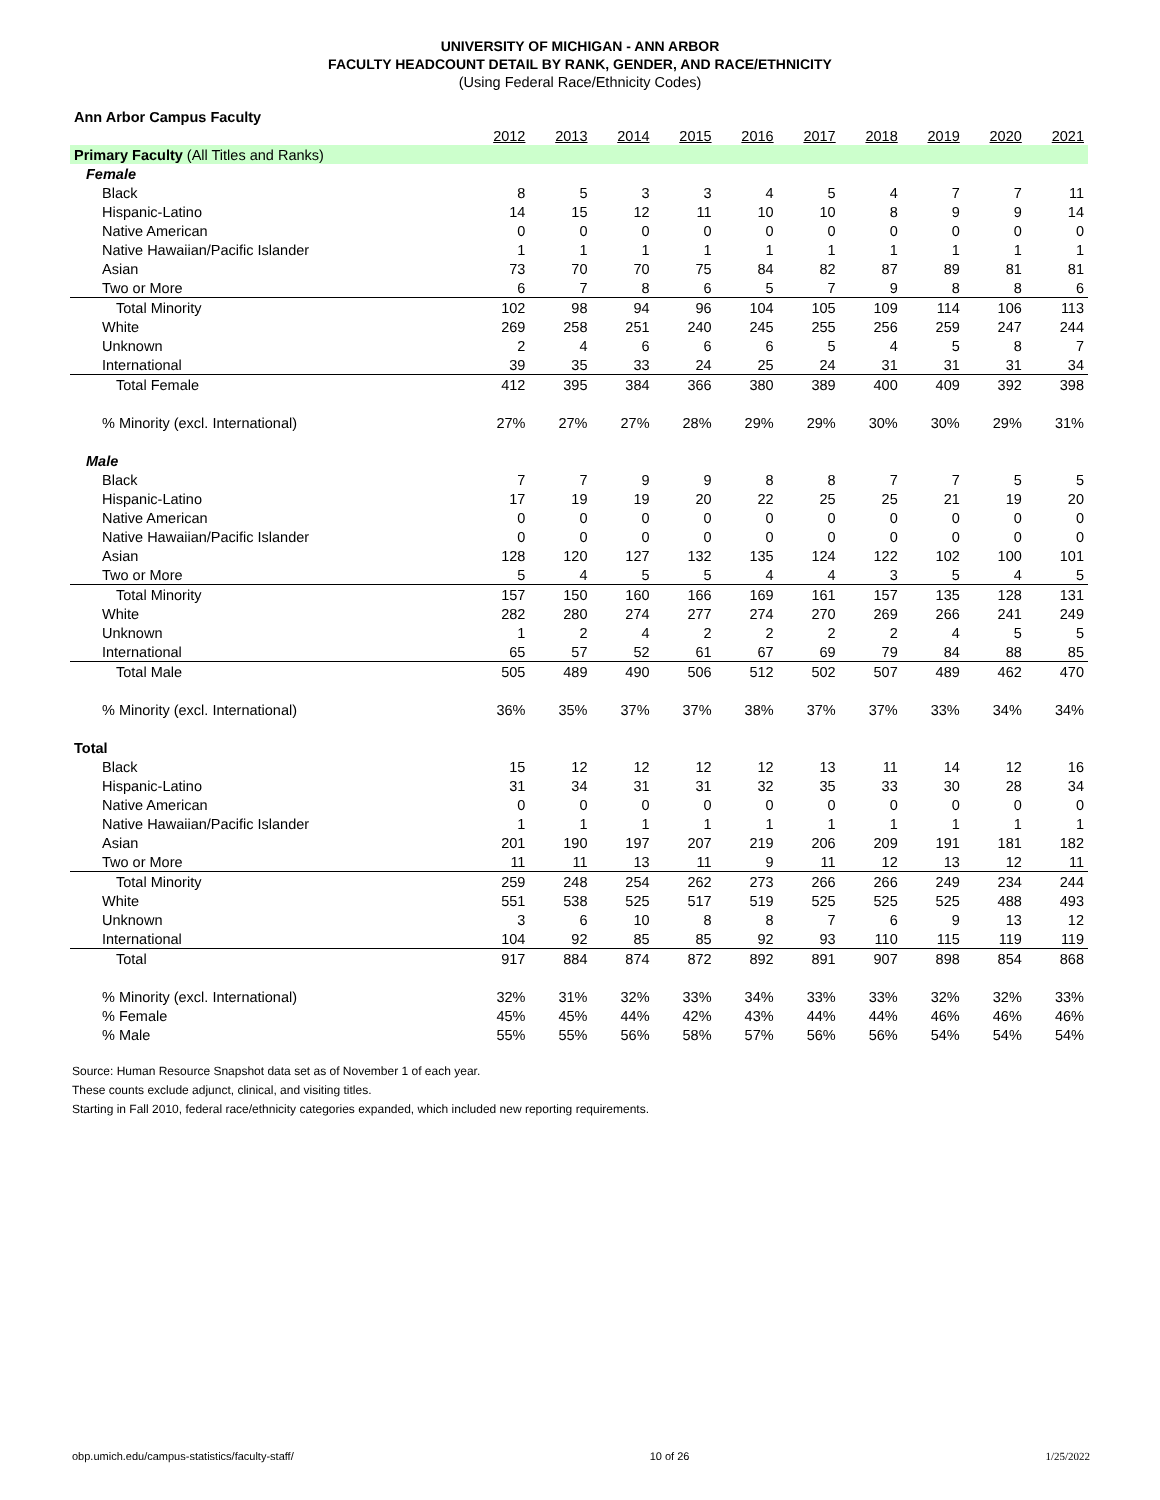UNIVERSITY OF MICHIGAN - ANN ARBOR
FACULTY HEADCOUNT DETAIL BY RANK, GENDER, AND RACE/ETHNICITY
(Using Federal Race/Ethnicity Codes)
| Ann Arbor Campus Faculty | | | | | | | | | | |
| | 2012 | 2013 | 2014 | 2015 | 2016 | 2017 | 2018 | 2019 | 2020 | 2021 |
| Primary Faculty (All Titles and Ranks) | | | | | | | | | | |
| Female | | | | | | | | | | |
| Black | 8 | 5 | 3 | 3 | 4 | 5 | 4 | 7 | 7 | 11 |
| Hispanic-Latino | 14 | 15 | 12 | 11 | 10 | 10 | 8 | 9 | 9 | 14 |
| Native American | 0 | 0 | 0 | 0 | 0 | 0 | 0 | 0 | 0 | 0 |
| Native Hawaiian/Pacific Islander | 1 | 1 | 1 | 1 | 1 | 1 | 1 | 1 | 1 | 1 |
| Asian | 73 | 70 | 70 | 75 | 84 | 82 | 87 | 89 | 81 | 81 |
| Two or More | 6 | 7 | 8 | 6 | 5 | 7 | 9 | 8 | 8 | 6 |
| Total Minority | 102 | 98 | 94 | 96 | 104 | 105 | 109 | 114 | 106 | 113 |
| White | 269 | 258 | 251 | 240 | 245 | 255 | 256 | 259 | 247 | 244 |
| Unknown | 2 | 4 | 6 | 6 | 6 | 5 | 4 | 5 | 8 | 7 |
| International | 39 | 35 | 33 | 24 | 25 | 24 | 31 | 31 | 31 | 34 |
| Total Female | 412 | 395 | 384 | 366 | 380 | 389 | 400 | 409 | 392 | 398 |
| % Minority (excl. International) | 27% | 27% | 27% | 28% | 29% | 29% | 30% | 30% | 29% | 31% |
| Male | | | | | | | | | | |
| Black | 7 | 7 | 9 | 9 | 8 | 8 | 7 | 7 | 5 | 5 |
| Hispanic-Latino | 17 | 19 | 19 | 20 | 22 | 25 | 25 | 21 | 19 | 20 |
| Native American | 0 | 0 | 0 | 0 | 0 | 0 | 0 | 0 | 0 | 0 |
| Native Hawaiian/Pacific Islander | 0 | 0 | 0 | 0 | 0 | 0 | 0 | 0 | 0 | 0 |
| Asian | 128 | 120 | 127 | 132 | 135 | 124 | 122 | 102 | 100 | 101 |
| Two or More | 5 | 4 | 5 | 5 | 4 | 4 | 3 | 5 | 4 | 5 |
| Total Minority | 157 | 150 | 160 | 166 | 169 | 161 | 157 | 135 | 128 | 131 |
| White | 282 | 280 | 274 | 277 | 274 | 270 | 269 | 266 | 241 | 249 |
| Unknown | 1 | 2 | 4 | 2 | 2 | 2 | 2 | 4 | 5 | 5 |
| International | 65 | 57 | 52 | 61 | 67 | 69 | 79 | 84 | 88 | 85 |
| Total Male | 505 | 489 | 490 | 506 | 512 | 502 | 507 | 489 | 462 | 470 |
| % Minority (excl. International) | 36% | 35% | 37% | 37% | 38% | 37% | 37% | 33% | 34% | 34% |
| Total | | | | | | | | | | |
| Black | 15 | 12 | 12 | 12 | 12 | 13 | 11 | 14 | 12 | 16 |
| Hispanic-Latino | 31 | 34 | 31 | 31 | 32 | 35 | 33 | 30 | 28 | 34 |
| Native American | 0 | 0 | 0 | 0 | 0 | 0 | 0 | 0 | 0 | 0 |
| Native Hawaiian/Pacific Islander | 1 | 1 | 1 | 1 | 1 | 1 | 1 | 1 | 1 | 1 |
| Asian | 201 | 190 | 197 | 207 | 219 | 206 | 209 | 191 | 181 | 182 |
| Two or More | 11 | 11 | 13 | 11 | 9 | 11 | 12 | 13 | 12 | 11 |
| Total Minority | 259 | 248 | 254 | 262 | 273 | 266 | 266 | 249 | 234 | 244 |
| White | 551 | 538 | 525 | 517 | 519 | 525 | 525 | 525 | 488 | 493 |
| Unknown | 3 | 6 | 10 | 8 | 8 | 7 | 6 | 9 | 13 | 12 |
| International | 104 | 92 | 85 | 85 | 92 | 93 | 110 | 115 | 119 | 119 |
| Total | 917 | 884 | 874 | 872 | 892 | 891 | 907 | 898 | 854 | 868 |
| % Minority (excl. International) | 32% | 31% | 32% | 33% | 34% | 33% | 33% | 32% | 32% | 33% |
| % Female | 45% | 45% | 44% | 42% | 43% | 44% | 44% | 46% | 46% | 46% |
| % Male | 55% | 55% | 56% | 58% | 57% | 56% | 56% | 54% | 54% | 54% |
Source: Human Resource Snapshot data set as of November 1 of each year.
These counts exclude adjunct, clinical, and visiting titles.
Starting in Fall 2010, federal race/ethnicity categories expanded, which included new reporting requirements.
obp.umich.edu/campus-statistics/faculty-staff/ 10 of 26 1/25/2022